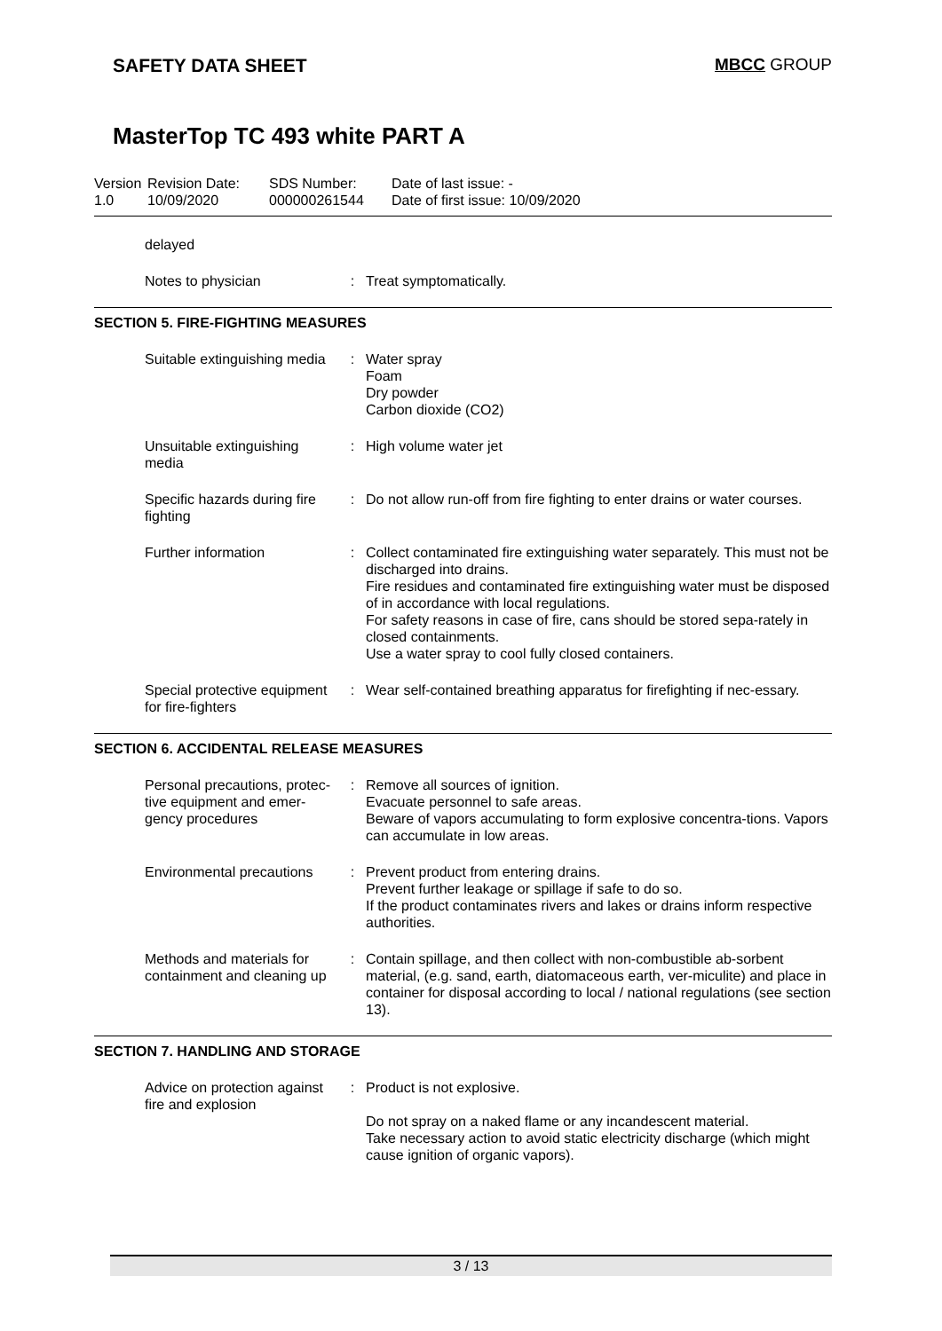SAFETY DATA SHEET MBCC GROUP
MasterTop TC 493 white PART A
Version
1.0
Revision Date:
10/09/2020
SDS Number:
000000261544
Date of last issue: -
Date of first issue: 10/09/2020
delayed
Notes to physician : Treat symptomatically.
SECTION 5. FIRE-FIGHTING MEASURES
Suitable extinguishing media
: Water spray
Foam
Dry powder
Carbon dioxide (CO2)
Unsuitable extinguishing media
: High volume water jet
Specific hazards during fire fighting
: Do not allow run-off from fire fighting to enter drains or water courses.
Further information : Collect contaminated fire extinguishing water separately. This must not be discharged into drains.
Fire residues and contaminated fire extinguishing water must be disposed of in accordance with local regulations.
For safety reasons in case of fire, cans should be stored sepa-rately in closed containments.
Use a water spray to cool fully closed containers.
Special protective equipment for fire-fighters
: Wear self-contained breathing apparatus for firefighting if nec-essary.
SECTION 6. ACCIDENTAL RELEASE MEASURES
Personal precautions, protec-tive equipment and emer-gency procedures
: Remove all sources of ignition.
Evacuate personnel to safe areas.
Beware of vapors accumulating to form explosive concentra-tions. Vapors can accumulate in low areas.
Environmental precautions : Prevent product from entering drains.
Prevent further leakage or spillage if safe to do so.
If the product contaminates rivers and lakes or drains inform respective authorities.
Methods and materials for containment and cleaning up
: Contain spillage, and then collect with non-combustible ab-sorbent material, (e.g. sand, earth, diatomaceous earth, ver-miculite) and place in container for disposal according to local / national regulations (see section 13).
SECTION 7. HANDLING AND STORAGE
Advice on protection against fire and explosion
: Product is not explosive.
Do not spray on a naked flame or any incandescent material.
Take necessary action to avoid static electricity discharge (which might cause ignition of organic vapors).
3 / 13